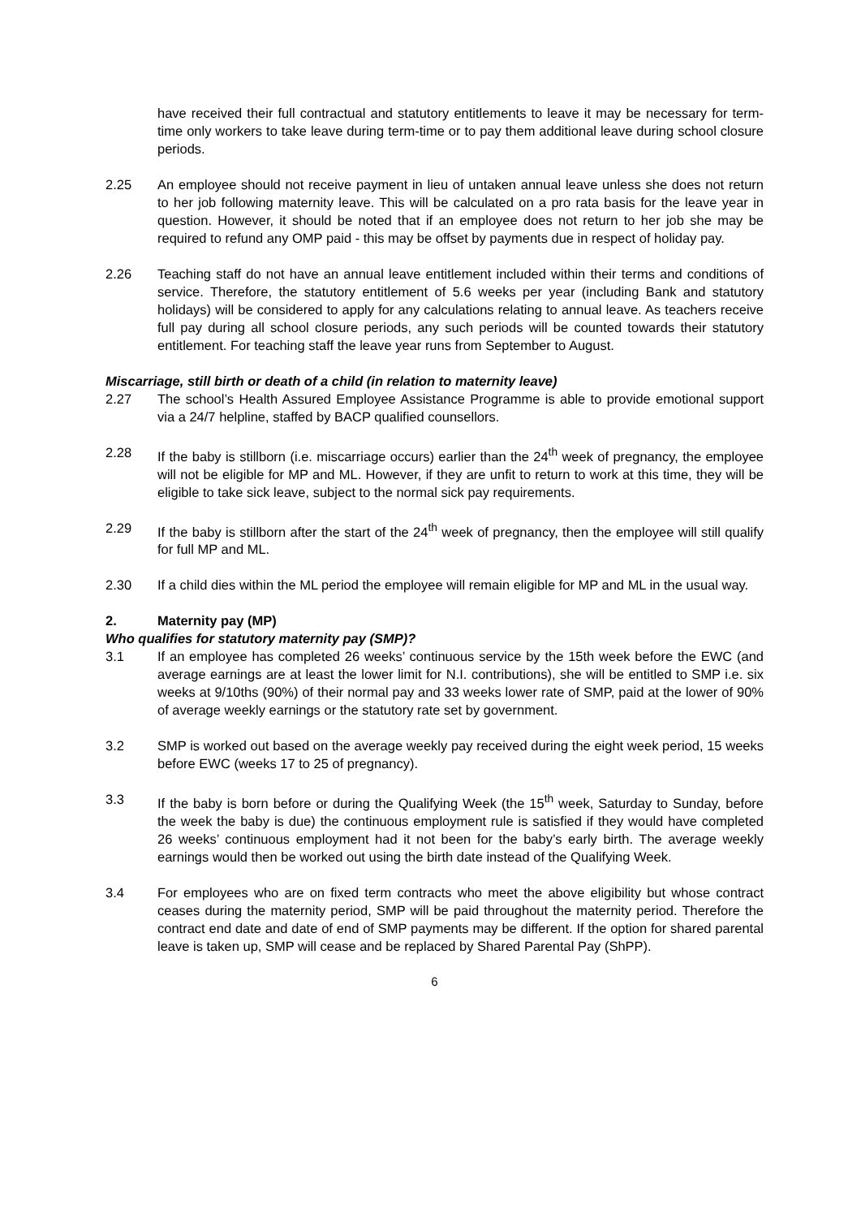have received their full contractual and statutory entitlements to leave it may be necessary for term-time only workers to take leave during term-time or to pay them additional leave during school closure periods.
2.25 An employee should not receive payment in lieu of untaken annual leave unless she does not return to her job following maternity leave. This will be calculated on a pro rata basis for the leave year in question. However, it should be noted that if an employee does not return to her job she may be required to refund any OMP paid - this may be offset by payments due in respect of holiday pay.
2.26 Teaching staff do not have an annual leave entitlement included within their terms and conditions of service. Therefore, the statutory entitlement of 5.6 weeks per year (including Bank and statutory holidays) will be considered to apply for any calculations relating to annual leave. As teachers receive full pay during all school closure periods, any such periods will be counted towards their statutory entitlement. For teaching staff the leave year runs from September to August.
Miscarriage, still birth or death of a child (in relation to maternity leave)
2.27 The school’s Health Assured Employee Assistance Programme is able to provide emotional support via a 24/7 helpline, staffed by BACP qualified counsellors.
2.28 If the baby is stillborn (i.e. miscarriage occurs) earlier than the 24<sup>th</sup> week of pregnancy, the employee will not be eligible for MP and ML. However, if they are unfit to return to work at this time, they will be eligible to take sick leave, subject to the normal sick pay requirements.
2.29 If the baby is stillborn after the start of the 24<sup>th</sup> week of pregnancy, then the employee will still qualify for full MP and ML.
2.30 If a child dies within the ML period the employee will remain eligible for MP and ML in the usual way.
2. Maternity pay (MP)
Who qualifies for statutory maternity pay (SMP)?
3.1 If an employee has completed 26 weeks’ continuous service by the 15th week before the EWC (and average earnings are at least the lower limit for N.I. contributions), she will be entitled to SMP i.e. six weeks at 9/10ths (90%) of their normal pay and 33 weeks lower rate of SMP, paid at the lower of 90% of average weekly earnings or the statutory rate set by government.
3.2 SMP is worked out based on the average weekly pay received during the eight week period, 15 weeks before EWC (weeks 17 to 25 of pregnancy).
3.3 If the baby is born before or during the Qualifying Week (the 15<sup>th</sup> week, Saturday to Sunday, before the week the baby is due) the continuous employment rule is satisfied if they would have completed 26 weeks’ continuous employment had it not been for the baby’s early birth. The average weekly earnings would then be worked out using the birth date instead of the Qualifying Week.
3.4 For employees who are on fixed term contracts who meet the above eligibility but whose contract ceases during the maternity period, SMP will be paid throughout the maternity period. Therefore the contract end date and date of end of SMP payments may be different. If the option for shared parental leave is taken up, SMP will cease and be replaced by Shared Parental Pay (ShPP).
6